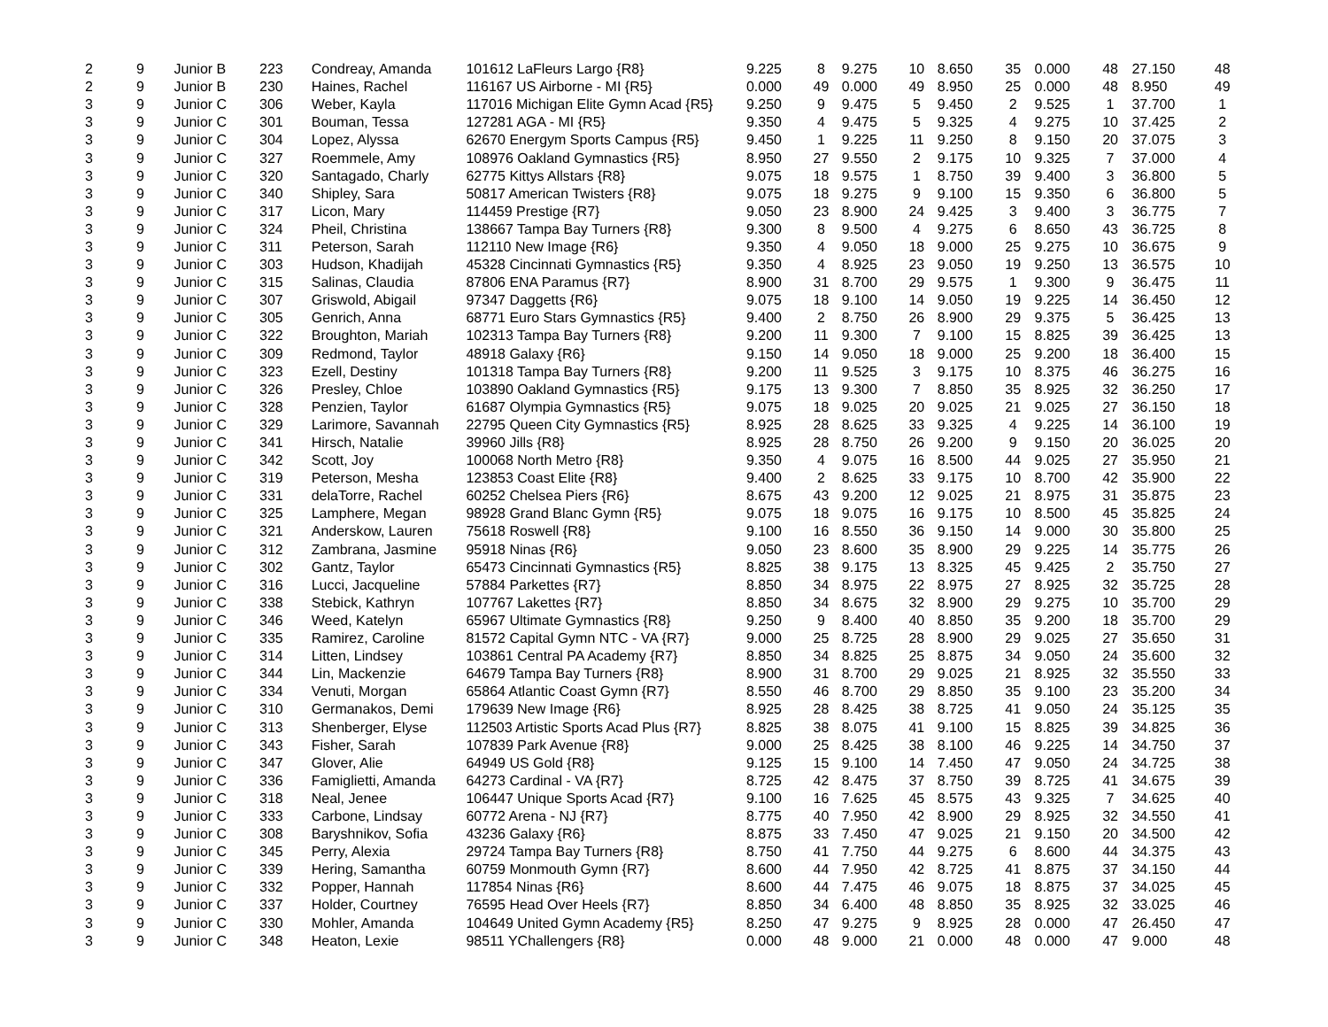| 2 | 9 | Junior B | 223 | Condreay, Amanda | 101612 LaFleurs Largo {R8} | 9.225 | 8 | 9.275 | 10 | 8.650 | 35 | 0.000 | 48 | 27.150 | 48 |
| 2 | 9 | Junior B | 230 | Haines, Rachel | 116167 US Airborne - MI {R5} | 0.000 | 49 | 0.000 | 49 | 8.950 | 25 | 0.000 | 48 | 8.950 | 49 |
| 3 | 9 | Junior C | 306 | Weber, Kayla | 117016 Michigan Elite Gymn Acad {R5} | 9.250 | 9 | 9.475 | 5 | 9.450 | 2 | 9.525 | 1 | 37.700 | 1 |
| 3 | 9 | Junior C | 301 | Bouman, Tessa | 127281 AGA - MI {R5} | 9.350 | 4 | 9.475 | 5 | 9.325 | 4 | 9.275 | 10 | 37.425 | 2 |
| 3 | 9 | Junior C | 304 | Lopez, Alyssa | 62670 Energym Sports Campus {R5} | 9.450 | 1 | 9.225 | 11 | 9.250 | 8 | 9.150 | 20 | 37.075 | 3 |
| 3 | 9 | Junior C | 327 | Roemmele, Amy | 108976 Oakland Gymnastics {R5} | 8.950 | 27 | 9.550 | 2 | 9.175 | 10 | 9.325 | 7 | 37.000 | 4 |
| 3 | 9 | Junior C | 320 | Santagado, Charly | 62775 Kittys Allstars {R8} | 9.075 | 18 | 9.575 | 1 | 8.750 | 39 | 9.400 | 3 | 36.800 | 5 |
| 3 | 9 | Junior C | 340 | Shipley, Sara | 50817 American Twisters {R8} | 9.075 | 18 | 9.275 | 9 | 9.100 | 15 | 9.350 | 6 | 36.800 | 5 |
| 3 | 9 | Junior C | 317 | Licon, Mary | 114459 Prestige {R7} | 9.050 | 23 | 8.900 | 24 | 9.425 | 3 | 9.400 | 3 | 36.775 | 7 |
| 3 | 9 | Junior C | 324 | Pheil, Christina | 138667 Tampa Bay Turners {R8} | 9.300 | 8 | 9.500 | 4 | 9.275 | 6 | 8.650 | 43 | 36.725 | 8 |
| 3 | 9 | Junior C | 311 | Peterson, Sarah | 112110 New Image {R6} | 9.350 | 4 | 9.050 | 18 | 9.000 | 25 | 9.275 | 10 | 36.675 | 9 |
| 3 | 9 | Junior C | 303 | Hudson, Khadijah | 45328 Cincinnati Gymnastics {R5} | 9.350 | 4 | 8.925 | 23 | 9.050 | 19 | 9.250 | 13 | 36.575 | 10 |
| 3 | 9 | Junior C | 315 | Salinas, Claudia | 87806 ENA Paramus {R7} | 8.900 | 31 | 8.700 | 29 | 9.575 | 1 | 9.300 | 9 | 36.475 | 11 |
| 3 | 9 | Junior C | 307 | Griswold, Abigail | 97347 Daggetts {R6} | 9.075 | 18 | 9.100 | 14 | 9.050 | 19 | 9.225 | 14 | 36.450 | 12 |
| 3 | 9 | Junior C | 305 | Genrich, Anna | 68771 Euro Stars Gymnastics {R5} | 9.400 | 2 | 8.750 | 26 | 8.900 | 29 | 9.375 | 5 | 36.425 | 13 |
| 3 | 9 | Junior C | 322 | Broughton, Mariah | 102313 Tampa Bay Turners {R8} | 9.200 | 11 | 9.300 | 7 | 9.100 | 15 | 8.825 | 39 | 36.425 | 13 |
| 3 | 9 | Junior C | 309 | Redmond, Taylor | 48918 Galaxy {R6} | 9.150 | 14 | 9.050 | 18 | 9.000 | 25 | 9.200 | 18 | 36.400 | 15 |
| 3 | 9 | Junior C | 323 | Ezell, Destiny | 101318 Tampa Bay Turners {R8} | 9.200 | 11 | 9.525 | 3 | 9.175 | 10 | 8.375 | 46 | 36.275 | 16 |
| 3 | 9 | Junior C | 326 | Presley, Chloe | 103890 Oakland Gymnastics {R5} | 9.175 | 13 | 9.300 | 7 | 8.850 | 35 | 8.925 | 32 | 36.250 | 17 |
| 3 | 9 | Junior C | 328 | Penzien, Taylor | 61687 Olympia Gymnastics {R5} | 9.075 | 18 | 9.025 | 20 | 9.025 | 21 | 9.025 | 27 | 36.150 | 18 |
| 3 | 9 | Junior C | 329 | Larimore, Savannah | 22795 Queen City Gymnastics {R5} | 8.925 | 28 | 8.625 | 33 | 9.325 | 4 | 9.225 | 14 | 36.100 | 19 |
| 3 | 9 | Junior C | 341 | Hirsch, Natalie | 39960 Jills {R8} | 8.925 | 28 | 8.750 | 26 | 9.200 | 9 | 9.150 | 20 | 36.025 | 20 |
| 3 | 9 | Junior C | 342 | Scott, Joy | 100068 North Metro {R8} | 9.350 | 4 | 9.075 | 16 | 8.500 | 44 | 9.025 | 27 | 35.950 | 21 |
| 3 | 9 | Junior C | 319 | Peterson, Mesha | 123853 Coast Elite {R8} | 9.400 | 2 | 8.625 | 33 | 9.175 | 10 | 8.700 | 42 | 35.900 | 22 |
| 3 | 9 | Junior C | 331 | delaTorre, Rachel | 60252 Chelsea Piers {R6} | 8.675 | 43 | 9.200 | 12 | 9.025 | 21 | 8.975 | 31 | 35.875 | 23 |
| 3 | 9 | Junior C | 325 | Lamphere, Megan | 98928 Grand Blanc Gymn {R5} | 9.075 | 18 | 9.075 | 16 | 9.175 | 10 | 8.500 | 45 | 35.825 | 24 |
| 3 | 9 | Junior C | 321 | Anderskow, Lauren | 75618 Roswell {R8} | 9.100 | 16 | 8.550 | 36 | 9.150 | 14 | 9.000 | 30 | 35.800 | 25 |
| 3 | 9 | Junior C | 312 | Zambrana, Jasmine | 95918 Ninas {R6} | 9.050 | 23 | 8.600 | 35 | 8.900 | 29 | 9.225 | 14 | 35.775 | 26 |
| 3 | 9 | Junior C | 302 | Gantz, Taylor | 65473 Cincinnati Gymnastics {R5} | 8.825 | 38 | 9.175 | 13 | 8.325 | 45 | 9.425 | 2 | 35.750 | 27 |
| 3 | 9 | Junior C | 316 | Lucci, Jacqueline | 57884 Parkettes {R7} | 8.850 | 34 | 8.975 | 22 | 8.975 | 27 | 8.925 | 32 | 35.725 | 28 |
| 3 | 9 | Junior C | 338 | Stebick, Kathryn | 107767 Lakettes {R7} | 8.850 | 34 | 8.675 | 32 | 8.900 | 29 | 9.275 | 10 | 35.700 | 29 |
| 3 | 9 | Junior C | 346 | Weed, Katelyn | 65967 Ultimate Gymnastics {R8} | 9.250 | 9 | 8.400 | 40 | 8.850 | 35 | 9.200 | 18 | 35.700 | 29 |
| 3 | 9 | Junior C | 335 | Ramirez, Caroline | 81572 Capital Gymn NTC - VA {R7} | 9.000 | 25 | 8.725 | 28 | 8.900 | 29 | 9.025 | 27 | 35.650 | 31 |
| 3 | 9 | Junior C | 314 | Litten, Lindsey | 103861 Central PA Academy {R7} | 8.850 | 34 | 8.825 | 25 | 8.875 | 34 | 9.050 | 24 | 35.600 | 32 |
| 3 | 9 | Junior C | 344 | Lin, Mackenzie | 64679 Tampa Bay Turners {R8} | 8.900 | 31 | 8.700 | 29 | 9.025 | 21 | 8.925 | 32 | 35.550 | 33 |
| 3 | 9 | Junior C | 334 | Venuti, Morgan | 65864 Atlantic Coast Gymn {R7} | 8.550 | 46 | 8.700 | 29 | 8.850 | 35 | 9.100 | 23 | 35.200 | 34 |
| 3 | 9 | Junior C | 310 | Germanakos, Demi | 179639 New Image {R6} | 8.925 | 28 | 8.425 | 38 | 8.725 | 41 | 9.050 | 24 | 35.125 | 35 |
| 3 | 9 | Junior C | 313 | Shenberger, Elyse | 112503 Artistic Sports Acad Plus {R7} | 8.825 | 38 | 8.075 | 41 | 9.100 | 15 | 8.825 | 39 | 34.825 | 36 |
| 3 | 9 | Junior C | 343 | Fisher, Sarah | 107839 Park Avenue {R8} | 9.000 | 25 | 8.425 | 38 | 8.100 | 46 | 9.225 | 14 | 34.750 | 37 |
| 3 | 9 | Junior C | 347 | Glover, Alie | 64949 US Gold {R8} | 9.125 | 15 | 9.100 | 14 | 7.450 | 47 | 9.050 | 24 | 34.725 | 38 |
| 3 | 9 | Junior C | 336 | Famiglietti, Amanda | 64273 Cardinal - VA {R7} | 8.725 | 42 | 8.475 | 37 | 8.750 | 39 | 8.725 | 41 | 34.675 | 39 |
| 3 | 9 | Junior C | 318 | Neal, Jenee | 106447 Unique Sports Acad {R7} | 9.100 | 16 | 7.625 | 45 | 8.575 | 43 | 9.325 | 7 | 34.625 | 40 |
| 3 | 9 | Junior C | 333 | Carbone, Lindsay | 60772 Arena - NJ {R7} | 8.775 | 40 | 7.950 | 42 | 8.900 | 29 | 8.925 | 32 | 34.550 | 41 |
| 3 | 9 | Junior C | 308 | Baryshnikov, Sofia | 43236 Galaxy {R6} | 8.875 | 33 | 7.450 | 47 | 9.025 | 21 | 9.150 | 20 | 34.500 | 42 |
| 3 | 9 | Junior C | 345 | Perry, Alexia | 29724 Tampa Bay Turners {R8} | 8.750 | 41 | 7.750 | 44 | 9.275 | 6 | 8.600 | 44 | 34.375 | 43 |
| 3 | 9 | Junior C | 339 | Hering, Samantha | 60759 Monmouth Gymn {R7} | 8.600 | 44 | 7.950 | 42 | 8.725 | 41 | 8.875 | 37 | 34.150 | 44 |
| 3 | 9 | Junior C | 332 | Popper, Hannah | 117854 Ninas {R6} | 8.600 | 44 | 7.475 | 46 | 9.075 | 18 | 8.875 | 37 | 34.025 | 45 |
| 3 | 9 | Junior C | 337 | Holder, Courtney | 76595 Head Over Heels {R7} | 8.850 | 34 | 6.400 | 48 | 8.850 | 35 | 8.925 | 32 | 33.025 | 46 |
| 3 | 9 | Junior C | 330 | Mohler, Amanda | 104649 United Gymn Academy {R5} | 8.250 | 47 | 9.275 | 9 | 8.925 | 28 | 0.000 | 47 | 26.450 | 47 |
| 3 | 9 | Junior C | 348 | Heaton, Lexie | 98511 YChallengers {R8} | 0.000 | 48 | 9.000 | 21 | 0.000 | 48 | 0.000 | 47 | 9.000 | 48 |